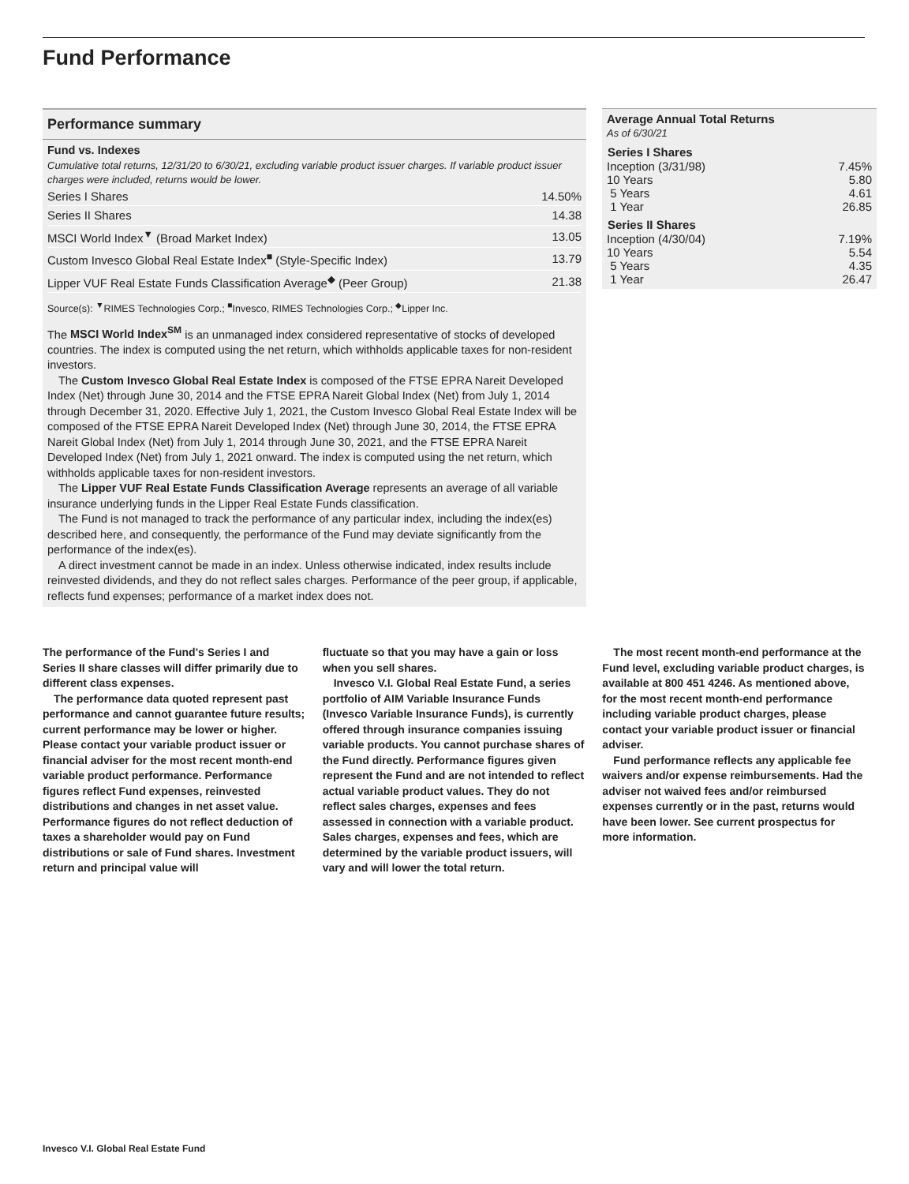Fund Performance
Performance summary
Fund vs. Indexes
Cumulative total returns, 12/31/20 to 6/30/21, excluding variable product issuer charges. If variable product issuer charges were included, returns would be lower.
| Series I Shares | 14.50% |
| Series II Shares | 14.38 |
| MSCI World Index<sup>▼</sup> (Broad Market Index) | 13.05 |
| Custom Invesco Global Real Estate Index<sup>■</sup> (Style-Specific Index) | 13.79 |
| Lipper VUF Real Estate Funds Classification Average<sup>◆</sup> (Peer Group) | 21.38 |
Source(s): <sup>▼</sup>RIMES Technologies Corp.; <sup>■</sup>Invesco, RIMES Technologies Corp.; <sup>◆</sup>Lipper Inc.
The MSCI World Index<sup>SM</sup> is an unmanaged index considered representative of stocks of developed countries. The index is computed using the net return, which withholds applicable taxes for non-resident investors.
The Custom Invesco Global Real Estate Index is composed of the FTSE EPRA Nareit Developed Index (Net) through June 30, 2014 and the FTSE EPRA Nareit Global Index (Net) from July 1, 2014 through December 31, 2020. Effective July 1, 2021, the Custom Invesco Global Real Estate Index will be composed of the FTSE EPRA Nareit Developed Index (Net) through June 30, 2014, the FTSE EPRA Nareit Global Index (Net) from July 1, 2014 through June 30, 2021, and the FTSE EPRA Nareit Developed Index (Net) from July 1, 2021 onward. The index is computed using the net return, which withholds applicable taxes for non-resident investors.
The Lipper VUF Real Estate Funds Classification Average represents an average of all variable insurance underlying funds in the Lipper Real Estate Funds classification.
The Fund is not managed to track the performance of any particular index, including the index(es) described here, and consequently, the performance of the Fund may deviate significantly from the performance of the index(es).
A direct investment cannot be made in an index. Unless otherwise indicated, index results include reinvested dividends, and they do not reflect sales charges. Performance of the peer group, if applicable, reflects fund expenses; performance of a market index does not.
Average Annual Total Returns
As of 6/30/21
| Series I Shares | |
| --- | --- |
| Inception (3/31/98) | 7.45% |
| 10 Years | 5.80 |
| 5 Years | 4.61 |
| 1 Year | 26.85 |
| Series II Shares | |
| Inception (4/30/04) | 7.19% |
| 10 Years | 5.54 |
| 5 Years | 4.35 |
| 1 Year | 26.47 |
The performance of the Fund's Series I and Series II share classes will differ primarily due to different class expenses.
The performance data quoted represent past performance and cannot guarantee future results; current performance may be lower or higher. Please contact your variable product issuer or financial adviser for the most recent month-end variable product performance. Performance figures reflect Fund expenses, reinvested distributions and changes in net asset value. Performance figures do not reflect deduction of taxes a shareholder would pay on Fund distributions or sale of Fund shares. Investment return and principal value will
fluctuate so that you may have a gain or loss when you sell shares.
Invesco V.I. Global Real Estate Fund, a series portfolio of AIM Variable Insurance Funds (Invesco Variable Insurance Funds), is currently offered through insurance companies issuing variable products. You cannot purchase shares of the Fund directly. Performance figures given represent the Fund and are not intended to reflect actual variable product values. They do not reflect sales charges, expenses and fees assessed in connection with a variable product. Sales charges, expenses and fees, which are determined by the variable product issuers, will vary and will lower the total return.
The most recent month-end performance at the Fund level, excluding variable product charges, is available at 800 451 4246. As mentioned above, for the most recent month-end performance including variable product charges, please contact your variable product issuer or financial adviser.
Fund performance reflects any applicable fee waivers and/or expense reimbursements. Had the adviser not waived fees and/or reimbursed expenses currently or in the past, returns would have been lower. See current prospectus for more information.
Invesco V.I. Global Real Estate Fund